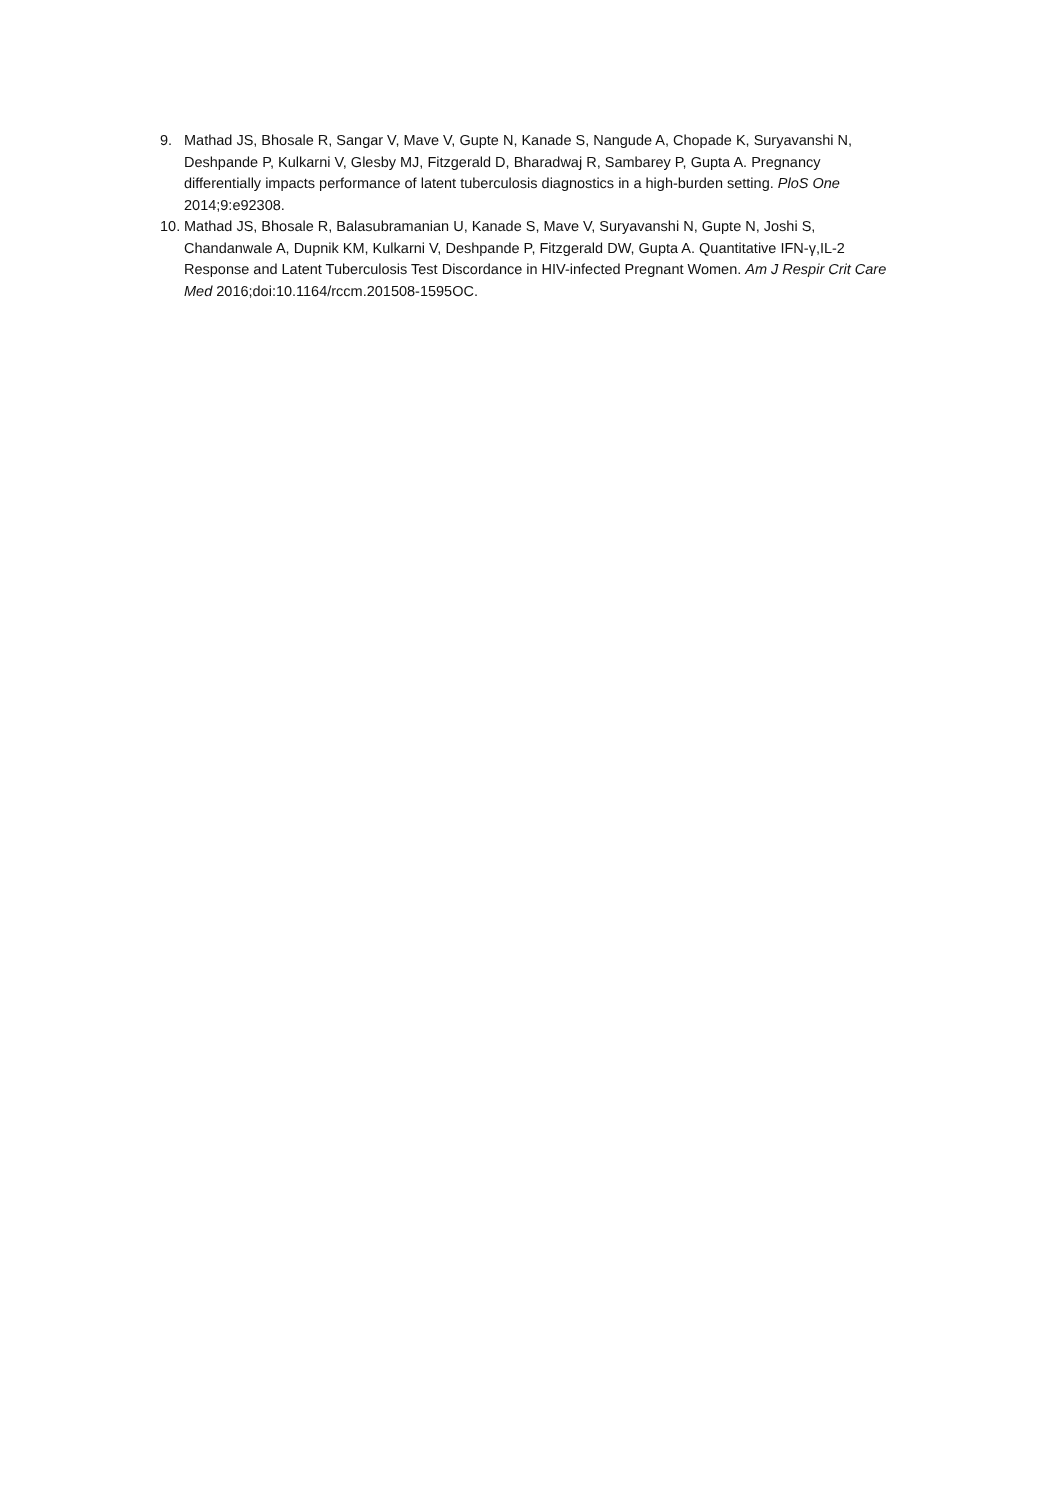9. Mathad JS, Bhosale R, Sangar V, Mave V, Gupte N, Kanade S, Nangude A, Chopade K, Suryavanshi N, Deshpande P, Kulkarni V, Glesby MJ, Fitzgerald D, Bharadwaj R, Sambarey P, Gupta A. Pregnancy differentially impacts performance of latent tuberculosis diagnostics in a high-burden setting. PloS One 2014;9:e92308.
10. Mathad JS, Bhosale R, Balasubramanian U, Kanade S, Mave V, Suryavanshi N, Gupte N, Joshi S, Chandanwale A, Dupnik KM, Kulkarni V, Deshpande P, Fitzgerald DW, Gupta A. Quantitative IFN-γ,IL-2 Response and Latent Tuberculosis Test Discordance in HIV-infected Pregnant Women. Am J Respir Crit Care Med 2016;doi:10.1164/rccm.201508-1595OC.